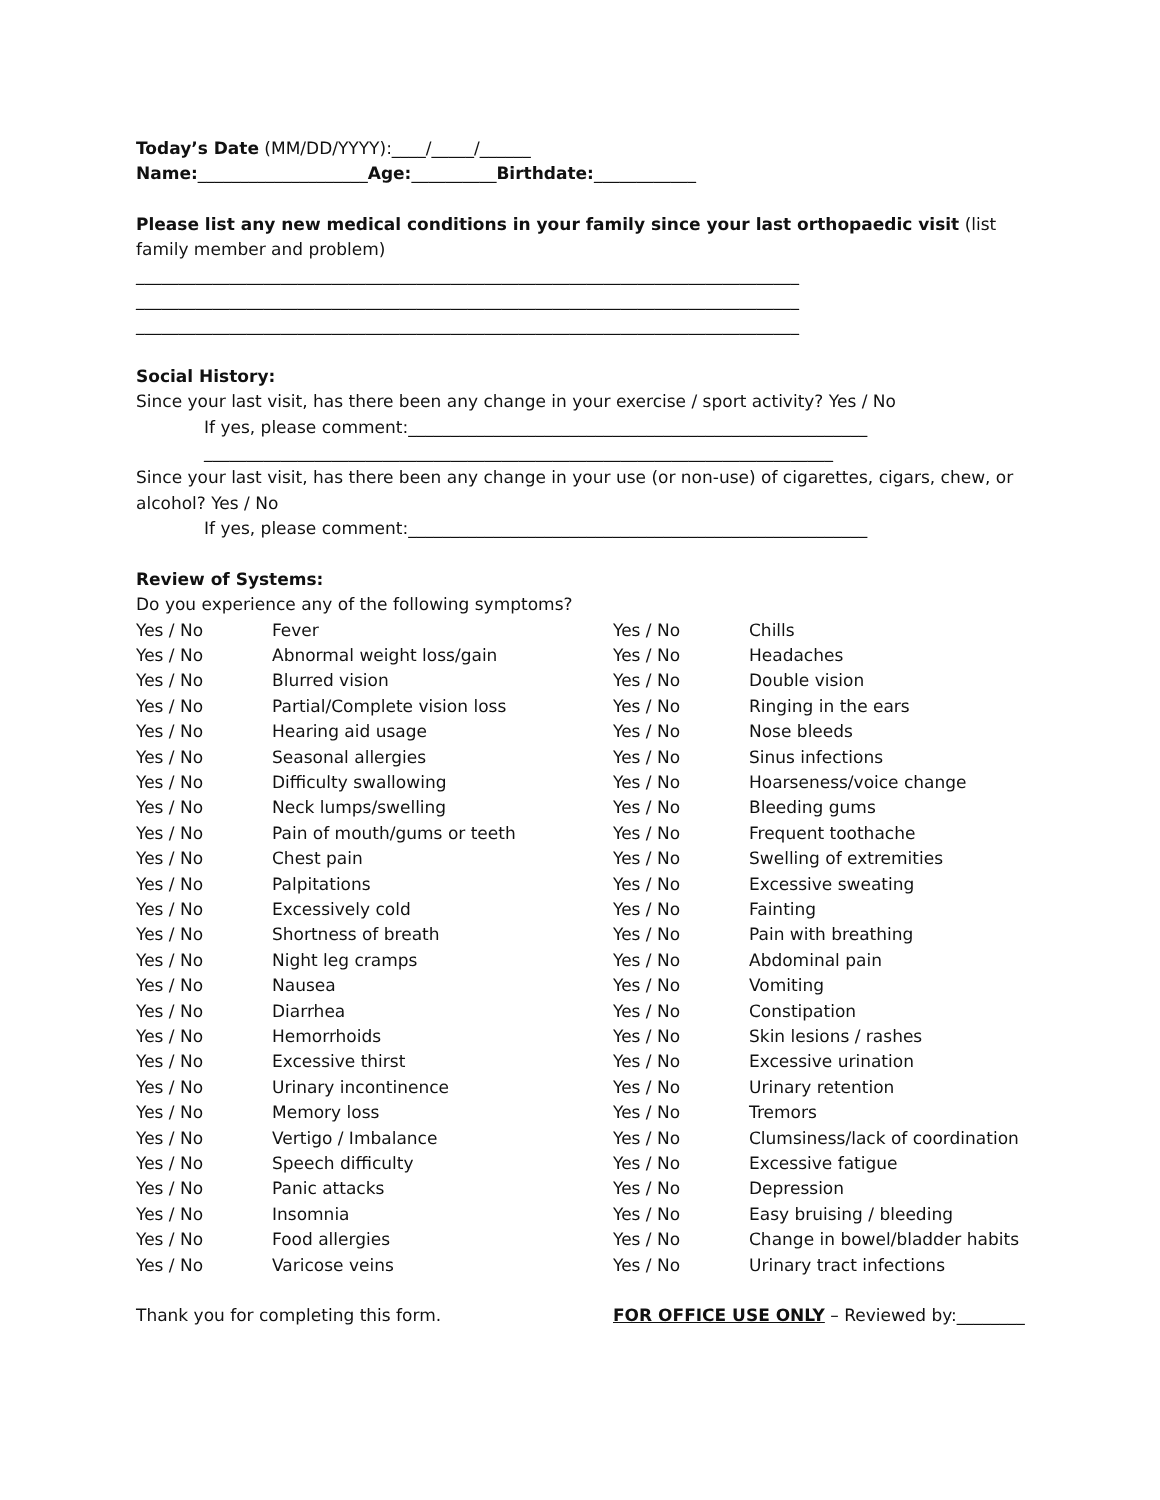Today’s Date (MM/DD/YYYY):____/_____/______
Name:____________________Age:__________Birthdate:____________
Please list any new medical conditions in your family since your last orthopaedic visit (list family member and problem)
______________________________________________________________________________
______________________________________________________________________________
______________________________________________________________________________
Social History:
Since your last visit, has there been any change in your exercise / sport activity? Yes / No
If yes, please comment:______________________________________________________
__________________________________________________________________________
Since your last visit, has there been any change in your use (or non-use) of cigarettes, cigars, chew, or alcohol? Yes / No
If yes, please comment:______________________________________________________
Review of Systems:
Do you experience any of the following symptoms?
| Yes / No | Fever | Yes / No | Chills |
| Yes / No | Abnormal weight loss/gain | Yes / No | Headaches |
| Yes / No | Blurred vision | Yes / No | Double vision |
| Yes / No | Partial/Complete vision loss | Yes / No | Ringing in the ears |
| Yes / No | Hearing aid usage | Yes / No | Nose bleeds |
| Yes / No | Seasonal allergies | Yes / No | Sinus infections |
| Yes / No | Difficulty swallowing | Yes / No | Hoarseness/voice change |
| Yes / No | Neck lumps/swelling | Yes / No | Bleeding gums |
| Yes / No | Pain of mouth/gums or teeth | Yes / No | Frequent toothache |
| Yes / No | Chest pain | Yes / No | Swelling of extremities |
| Yes / No | Palpitations | Yes / No | Excessive sweating |
| Yes / No | Excessively cold | Yes / No | Fainting |
| Yes / No | Shortness of breath | Yes / No | Pain with breathing |
| Yes / No | Night leg cramps | Yes / No | Abdominal pain |
| Yes / No | Nausea | Yes / No | Vomiting |
| Yes / No | Diarrhea | Yes / No | Constipation |
| Yes / No | Hemorrhoids | Yes / No | Skin lesions / rashes |
| Yes / No | Excessive thirst | Yes / No | Excessive urination |
| Yes / No | Urinary incontinence | Yes / No | Urinary retention |
| Yes / No | Memory loss | Yes / No | Tremors |
| Yes / No | Vertigo / Imbalance | Yes / No | Clumsiness/lack of coordination |
| Yes / No | Speech difficulty | Yes / No | Excessive fatigue |
| Yes / No | Panic attacks | Yes / No | Depression |
| Yes / No | Insomnia | Yes / No | Easy bruising / bleeding |
| Yes / No | Food allergies | Yes / No | Change in bowel/bladder habits |
| Yes / No | Varicose veins | Yes / No | Urinary tract infections |
Thank you for completing this form. FOR OFFICE USE ONLY – Reviewed by:________